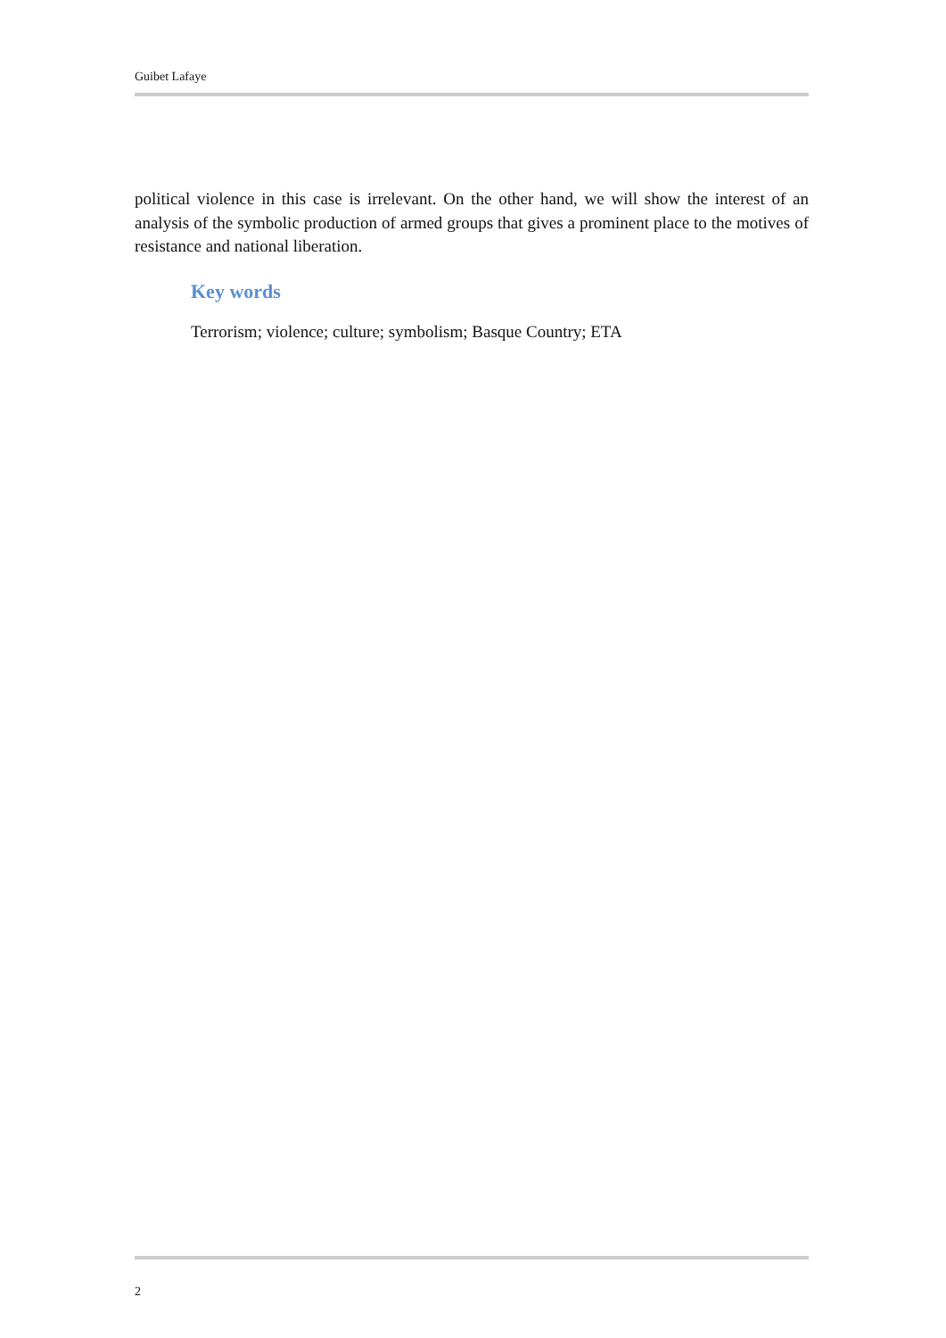Guibet Lafaye
political violence in this case is irrelevant. On the other hand, we will show the interest of an analysis of the symbolic production of armed groups that gives a prominent place to the motives of resistance and national liberation.
Key words
Terrorism; violence; culture; symbolism; Basque Country; ETA
2